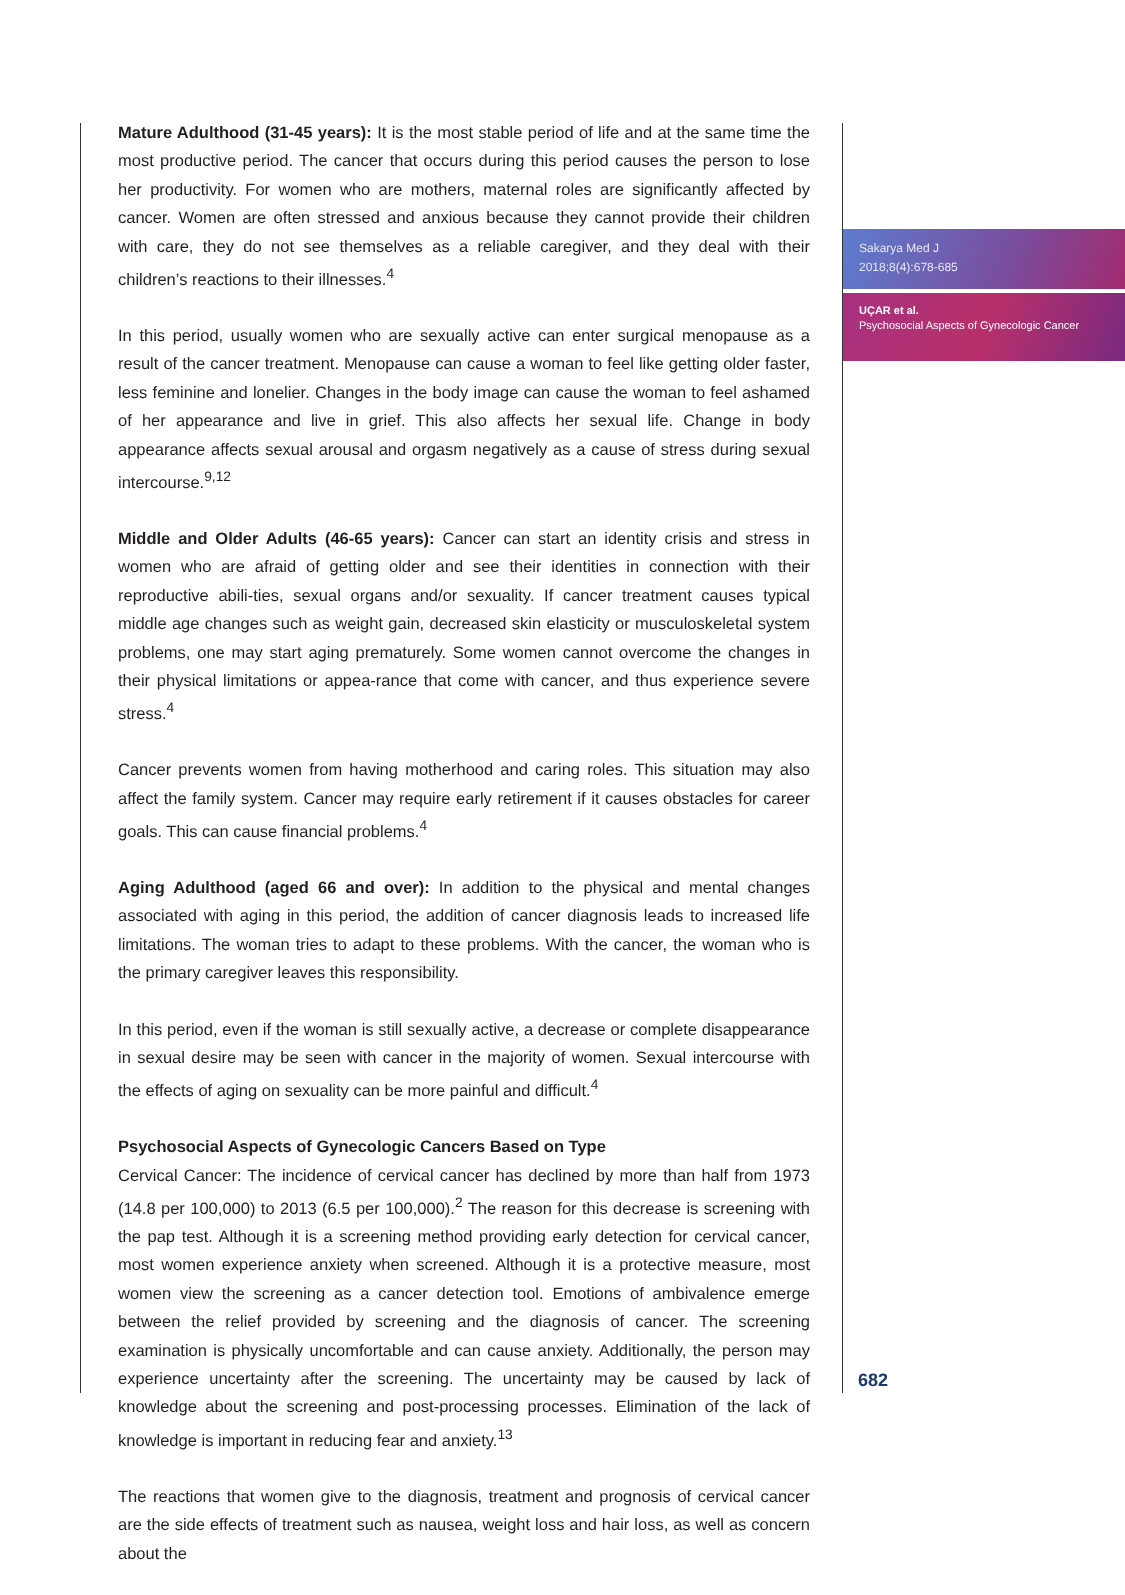Mature Adulthood (31-45 years): It is the most stable period of life and at the same time the most productive period. The cancer that occurs during this period causes the person to lose her productivity. For women who are mothers, maternal roles are significantly affected by cancer. Women are often stressed and anxious because they cannot provide their children with care, they do not see themselves as a reliable caregiver, and they deal with their children’s reactions to their illnesses.<sup>4</sup>
In this period, usually women who are sexually active can enter surgical menopause as a result of the cancer treatment. Menopause can cause a woman to feel like getting older faster, less feminine and lonelier. Changes in the body image can cause the woman to feel ashamed of her appearance and live in grief. This also affects her sexual life. Change in body appearance affects sexual arousal and orgasm negatively as a cause of stress during sexual intercourse.<sup>9,12</sup>
Middle and Older Adults (46-65 years): Cancer can start an identity crisis and stress in women who are afraid of getting older and see their identities in connection with their reproductive abili-ties, sexual organs and/or sexuality. If cancer treatment causes typical middle age changes such as weight gain, decreased skin elasticity or musculoskeletal system problems, one may start aging prematurely. Some women cannot overcome the changes in their physical limitations or appea-rance that come with cancer, and thus experience severe stress.<sup>4</sup>
Cancer prevents women from having motherhood and caring roles. This situation may also affect the family system. Cancer may require early retirement if it causes obstacles for career goals. This can cause financial problems.<sup>4</sup>
Aging Adulthood (aged 66 and over): In addition to the physical and mental changes associated with aging in this period, the addition of cancer diagnosis leads to increased life limitations. The woman tries to adapt to these problems. With the cancer, the woman who is the primary caregiver leaves this responsibility.
In this period, even if the woman is still sexually active, a decrease or complete disappearance in sexual desire may be seen with cancer in the majority of women. Sexual intercourse with the effects of aging on sexuality can be more painful and difficult.<sup>4</sup>
Psychosocial Aspects of Gynecologic Cancers Based on Type
Cervical Cancer: The incidence of cervical cancer has declined by more than half from 1973 (14.8 per 100,000) to 2013 (6.5 per 100,000).<sup>2</sup> The reason for this decrease is screening with the pap test. Although it is a screening method providing early detection for cervical cancer, most women experience anxiety when screened. Although it is a protective measure, most women view the screening as a cancer detection tool. Emotions of ambivalence emerge between the relief provided by screening and the diagnosis of cancer. The screening examination is physically uncomfortable and can cause anxiety. Additionally, the person may experience uncertainty after the screening. The uncertainty may be caused by lack of knowledge about the screening and post-processing processes. Elimination of the lack of knowledge is important in reducing fear and anxiety.<sup>13</sup>
The reactions that women give to the diagnosis, treatment and prognosis of cervical cancer are the side effects of treatment such as nausea, weight loss and hair loss, as well as concern about the
Sakarya Med J
2018;8(4):678-685
UÇAR et al.
Psychosocial Aspects of Gynecologic Cancer
682